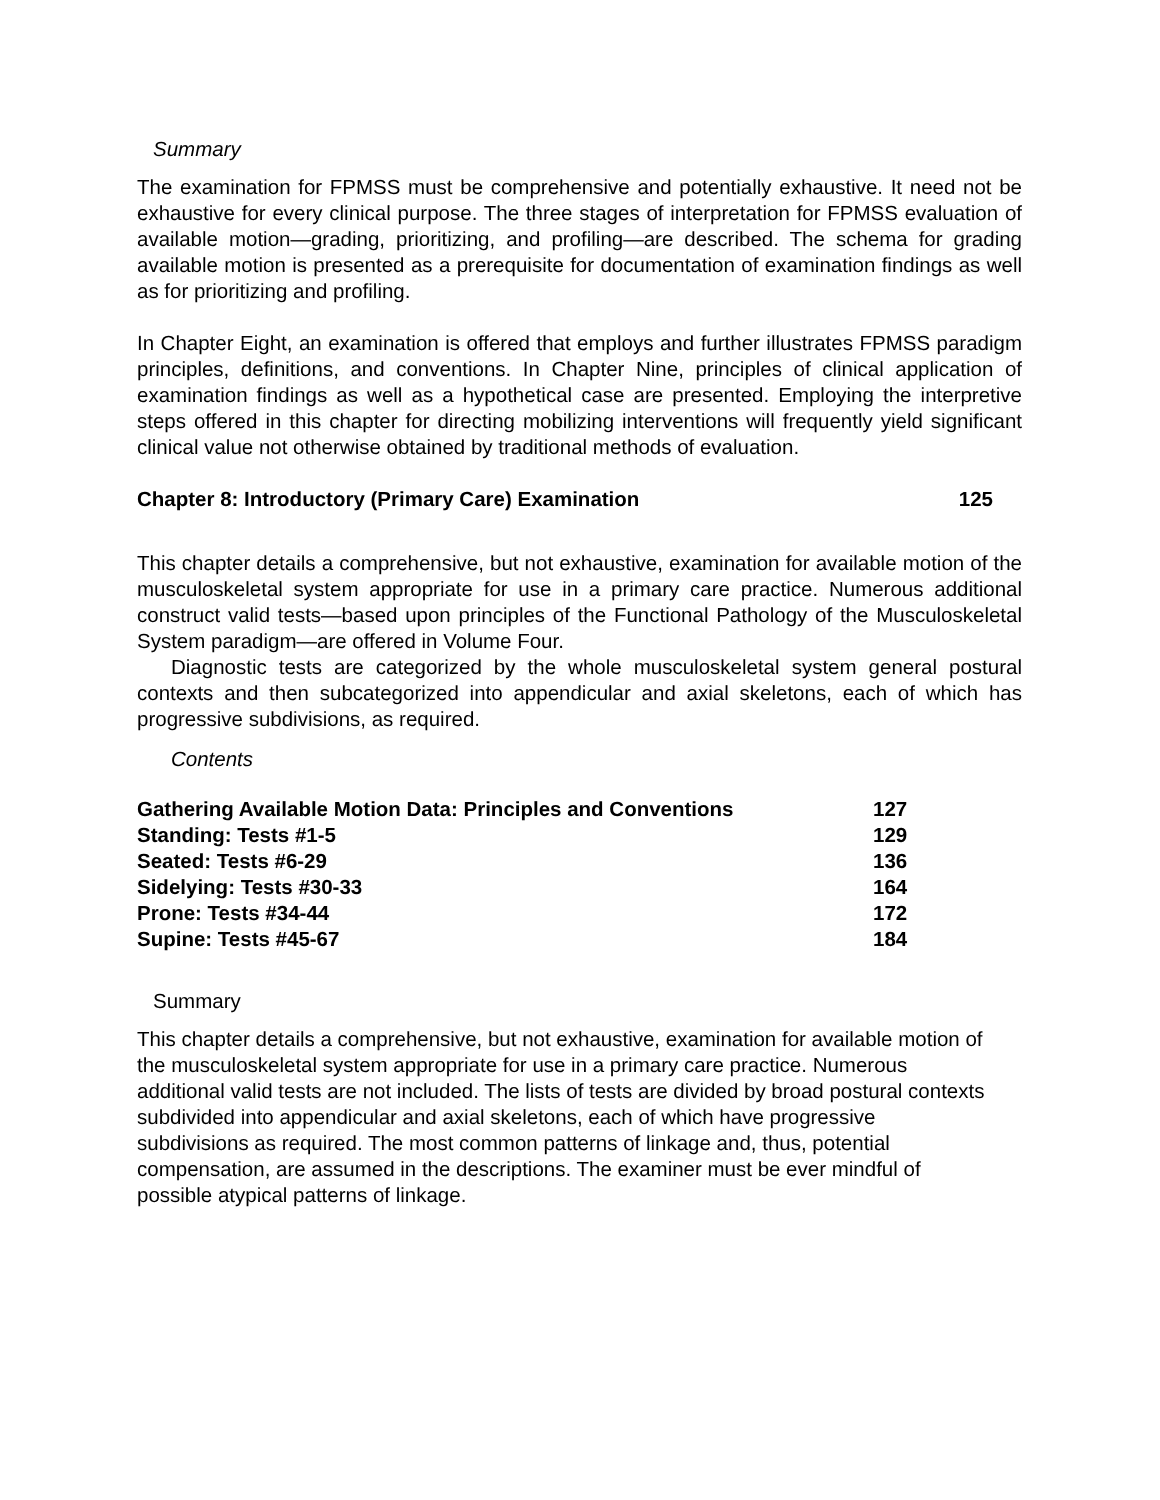Summary
The examination for FPMSS must be comprehensive and potentially exhaustive. It need not be exhaustive for every clinical purpose. The three stages of interpretation for FPMSS evaluation of available motion—grading, prioritizing, and profiling—are described. The schema for grading available motion is presented as a prerequisite for documentation of examination findings as well as for prioritizing and profiling.
In Chapter Eight, an examination is offered that employs and further illustrates FPMSS paradigm principles, definitions, and conventions. In Chapter Nine, principles of clinical application of examination findings as well as a hypothetical case are presented. Employing the interpretive steps offered in this chapter for directing mobilizing interventions will frequently yield significant clinical value not otherwise obtained by traditional methods of evaluation.
Chapter 8: Introductory (Primary Care) Examination 125
This chapter details a comprehensive, but not exhaustive, examination for available motion of the musculoskeletal system appropriate for use in a primary care practice. Numerous additional construct valid tests—based upon principles of the Functional Pathology of the Musculoskeletal System paradigm—are offered in Volume Four.
Diagnostic tests are categorized by the whole musculoskeletal system general postural contexts and then subcategorized into appendicular and axial skeletons, each of which has progressive subdivisions, as required.
Contents
| Gathering Available Motion Data: Principles and Conventions | 127 |
| Standing: Tests #1-5 | 129 |
| Seated: Tests #6-29 | 136 |
| Sidelying: Tests #30-33 | 164 |
| Prone: Tests #34-44 | 172 |
| Supine: Tests #45-67 | 184 |
Summary
This chapter details a comprehensive, but not exhaustive, examination for available motion of the musculoskeletal system appropriate for use in a primary care practice. Numerous additional valid tests are not included. The lists of tests are divided by broad postural contexts subdivided into appendicular and axial skeletons, each of which have progressive subdivisions as required. The most common patterns of linkage and, thus, potential compensation, are assumed in the descriptions. The examiner must be ever mindful of possible atypical patterns of linkage.